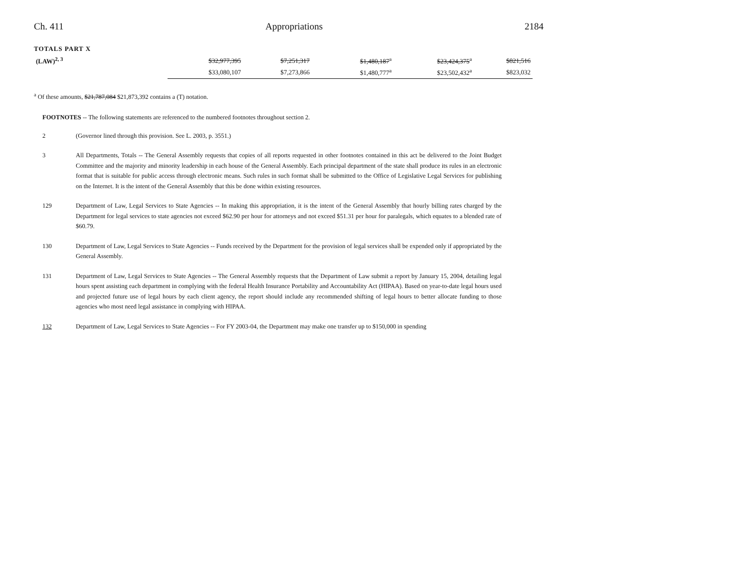Ch. 411 Appropriations 2184
TOTALS PART X
| (LAW)<sup>2, 3</sup> | $32,977,395 | $7,251,317 | | $1,480,187<sup>a</sup> | $23,424,375<sup>a</sup> | $821,516 |
| | $33,080,107 | $7,273,866 | | $1,480,777<sup>a</sup> | $23,502,432<sup>a</sup> | $823,032 |
<sup>a</sup> Of these amounts, $21,787,084 $21,873,392 contains a (T) notation.
FOOTNOTES -- The following statements are referenced to the numbered footnotes throughout section 2.
2 (Governor lined through this provision. See L. 2003, p. 3551.)
3 All Departments, Totals -- The General Assembly requests that copies of all reports requested in other footnotes contained in this act be delivered to the Joint Budget Committee and the majority and minority leadership in each house of the General Assembly. Each principal department of the state shall produce its rules in an electronic format that is suitable for public access through electronic means. Such rules in such format shall be submitted to the Office of Legislative Legal Services for publishing on the Internet. It is the intent of the General Assembly that this be done within existing resources.
129 Department of Law, Legal Services to State Agencies -- In making this appropriation, it is the intent of the General Assembly that hourly billing rates charged by the Department for legal services to state agencies not exceed $62.90 per hour for attorneys and not exceed $51.31 per hour for paralegals, which equates to a blended rate of $60.79.
130 Department of Law, Legal Services to State Agencies -- Funds received by the Department for the provision of legal services shall be expended only if appropriated by the General Assembly.
131 Department of Law, Legal Services to State Agencies -- The General Assembly requests that the Department of Law submit a report by January 15, 2004, detailing legal hours spent assisting each department in complying with the federal Health Insurance Portability and Accountability Act (HIPAA). Based on year-to-date legal hours used and projected future use of legal hours by each client agency, the report should include any recommended shifting of legal hours to better allocate funding to those agencies who most need legal assistance in complying with HIPAA.
132 Department of Law, Legal Services to State Agencies -- For FY 2003-04, the Department may make one transfer up to $150,000 in spending